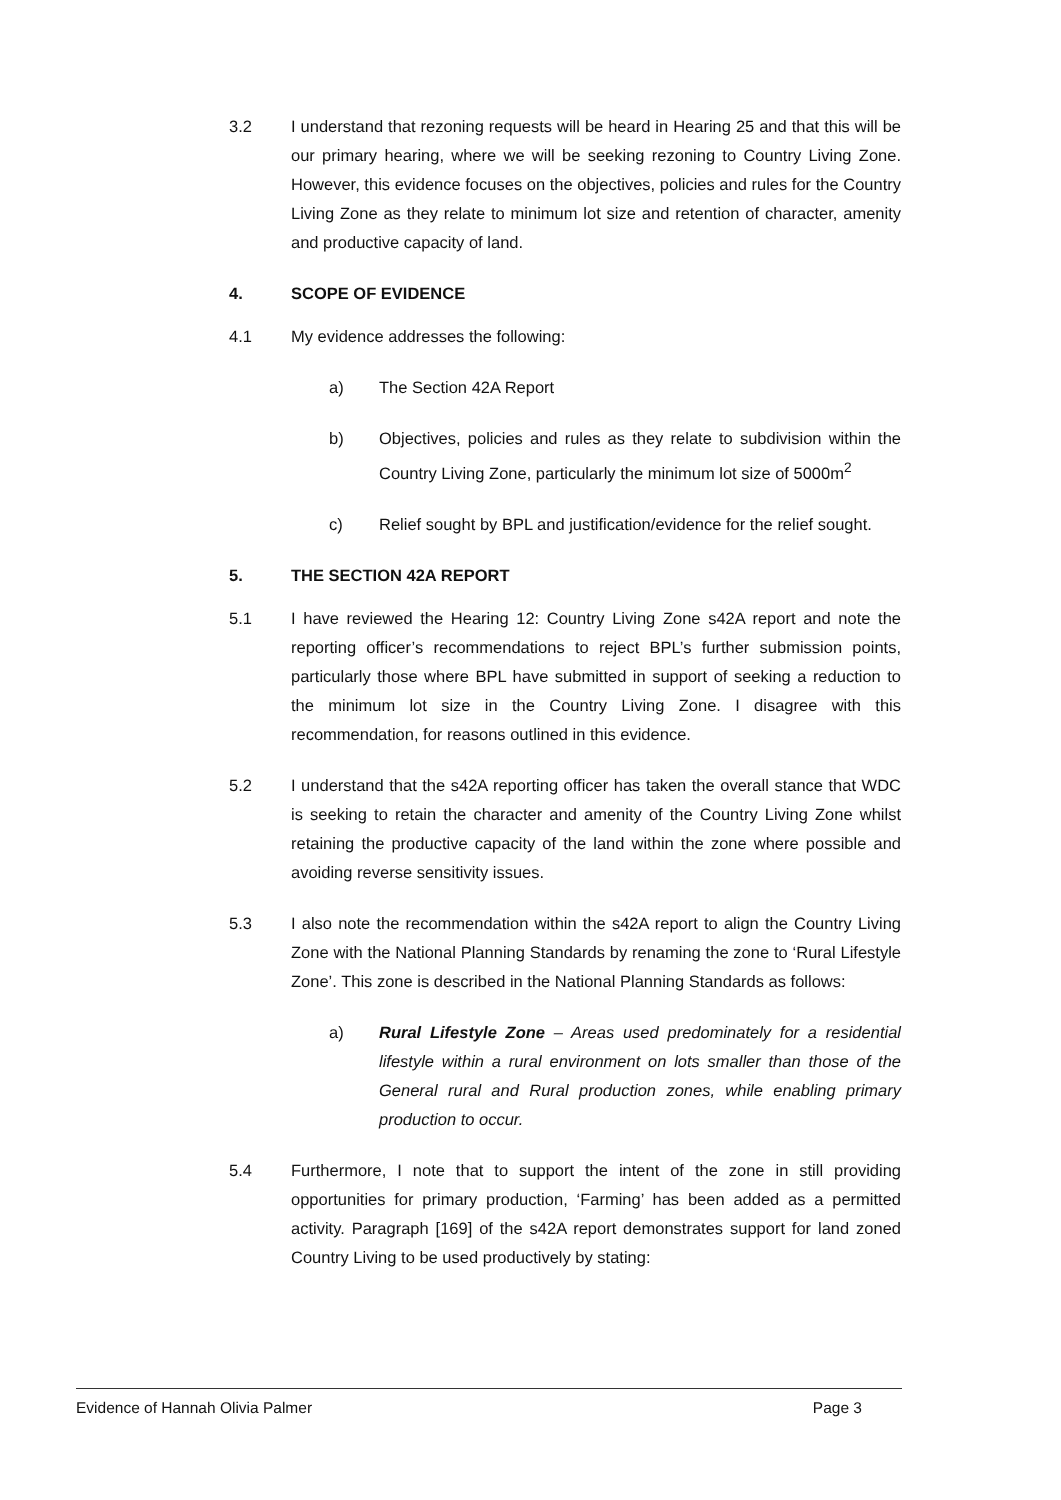3.2 I understand that rezoning requests will be heard in Hearing 25 and that this will be our primary hearing, where we will be seeking rezoning to Country Living Zone. However, this evidence focuses on the objectives, policies and rules for the Country Living Zone as they relate to minimum lot size and retention of character, amenity and productive capacity of land.
4. SCOPE OF EVIDENCE
4.1 My evidence addresses the following:
a) The Section 42A Report
b) Objectives, policies and rules as they relate to subdivision within the Country Living Zone, particularly the minimum lot size of 5000m<sup>2</sup>
c) Relief sought by BPL and justification/evidence for the relief sought.
5. THE SECTION 42A REPORT
5.1 I have reviewed the Hearing 12: Country Living Zone s42A report and note the reporting officer’s recommendations to reject BPL’s further submission points, particularly those where BPL have submitted in support of seeking a reduction to the minimum lot size in the Country Living Zone. I disagree with this recommendation, for reasons outlined in this evidence.
5.2 I understand that the s42A reporting officer has taken the overall stance that WDC is seeking to retain the character and amenity of the Country Living Zone whilst retaining the productive capacity of the land within the zone where possible and avoiding reverse sensitivity issues.
5.3 I also note the recommendation within the s42A report to align the Country Living Zone with the National Planning Standards by renaming the zone to ‘Rural Lifestyle Zone’. This zone is described in the National Planning Standards as follows:
a) Rural Lifestyle Zone – Areas used predominately for a residential lifestyle within a rural environment on lots smaller than those of the General rural and Rural production zones, while enabling primary production to occur.
5.4 Furthermore, I note that to support the intent of the zone in still providing opportunities for primary production, ‘Farming’ has been added as a permitted activity. Paragraph [169] of the s42A report demonstrates support for land zoned Country Living to be used productively by stating:
Evidence of Hannah Olivia Palmer Page 3